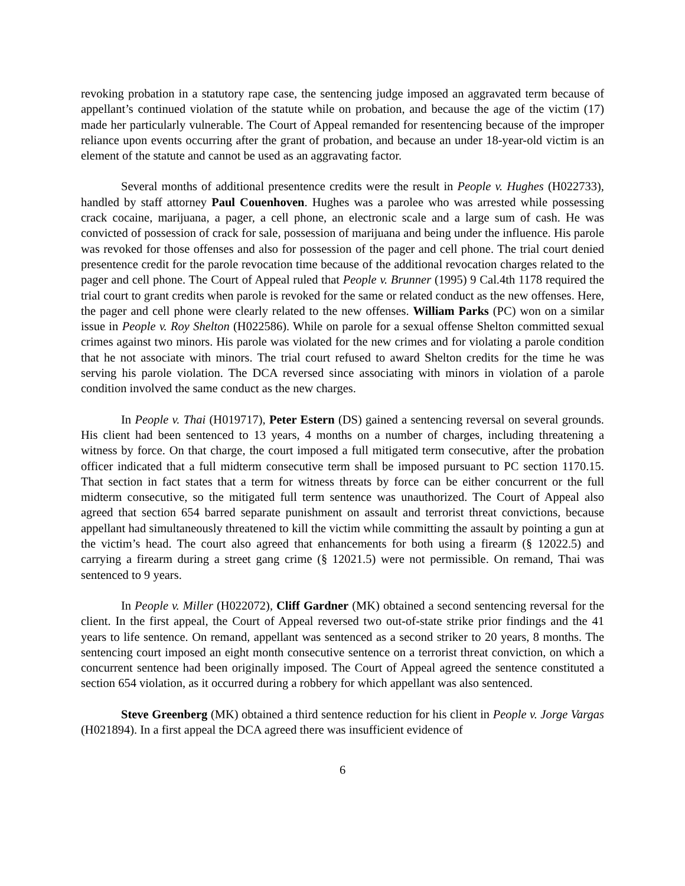revoking probation in a statutory rape case, the sentencing judge imposed an aggravated term because of appellant’s continued violation of the statute while on probation, and because the age of the victim (17) made her particularly vulnerable. The Court of Appeal remanded for resentencing because of the improper reliance upon events occurring after the grant of probation, and because an under 18-year-old victim is an element of the statute and cannot be used as an aggravating factor.
Several months of additional presentence credits were the result in People v. Hughes (H022733), handled by staff attorney Paul Couenhoven. Hughes was a parolee who was arrested while possessing crack cocaine, marijuana, a pager, a cell phone, an electronic scale and a large sum of cash. He was convicted of possession of crack for sale, possession of marijuana and being under the influence. His parole was revoked for those offenses and also for possession of the pager and cell phone. The trial court denied presentence credit for the parole revocation time because of the additional revocation charges related to the pager and cell phone. The Court of Appeal ruled that People v. Brunner (1995) 9 Cal.4th 1178 required the trial court to grant credits when parole is revoked for the same or related conduct as the new offenses. Here, the pager and cell phone were clearly related to the new offenses. William Parks (PC) won on a similar issue in People v. Roy Shelton (H022586). While on parole for a sexual offense Shelton committed sexual crimes against two minors. His parole was violated for the new crimes and for violating a parole condition that he not associate with minors. The trial court refused to award Shelton credits for the time he was serving his parole violation. The DCA reversed since associating with minors in violation of a parole condition involved the same conduct as the new charges.
In People v. Thai (H019717), Peter Estern (DS) gained a sentencing reversal on several grounds. His client had been sentenced to 13 years, 4 months on a number of charges, including threatening a witness by force. On that charge, the court imposed a full mitigated term consecutive, after the probation officer indicated that a full midterm consecutive term shall be imposed pursuant to PC section 1170.15. That section in fact states that a term for witness threats by force can be either concurrent or the full midterm consecutive, so the mitigated full term sentence was unauthorized. The Court of Appeal also agreed that section 654 barred separate punishment on assault and terrorist threat convictions, because appellant had simultaneously threatened to kill the victim while committing the assault by pointing a gun at the victim’s head. The court also agreed that enhancements for both using a firearm (§ 12022.5) and carrying a firearm during a street gang crime (§ 12021.5) were not permissible. On remand, Thai was sentenced to 9 years.
In People v. Miller (H022072), Cliff Gardner (MK) obtained a second sentencing reversal for the client. In the first appeal, the Court of Appeal reversed two out-of-state strike prior findings and the 41 years to life sentence. On remand, appellant was sentenced as a second striker to 20 years, 8 months. The sentencing court imposed an eight month consecutive sentence on a terrorist threat conviction, on which a concurrent sentence had been originally imposed. The Court of Appeal agreed the sentence constituted a section 654 violation, as it occurred during a robbery for which appellant was also sentenced.
Steve Greenberg (MK) obtained a third sentence reduction for his client in People v. Jorge Vargas (H021894). In a first appeal the DCA agreed there was insufficient evidence of
6